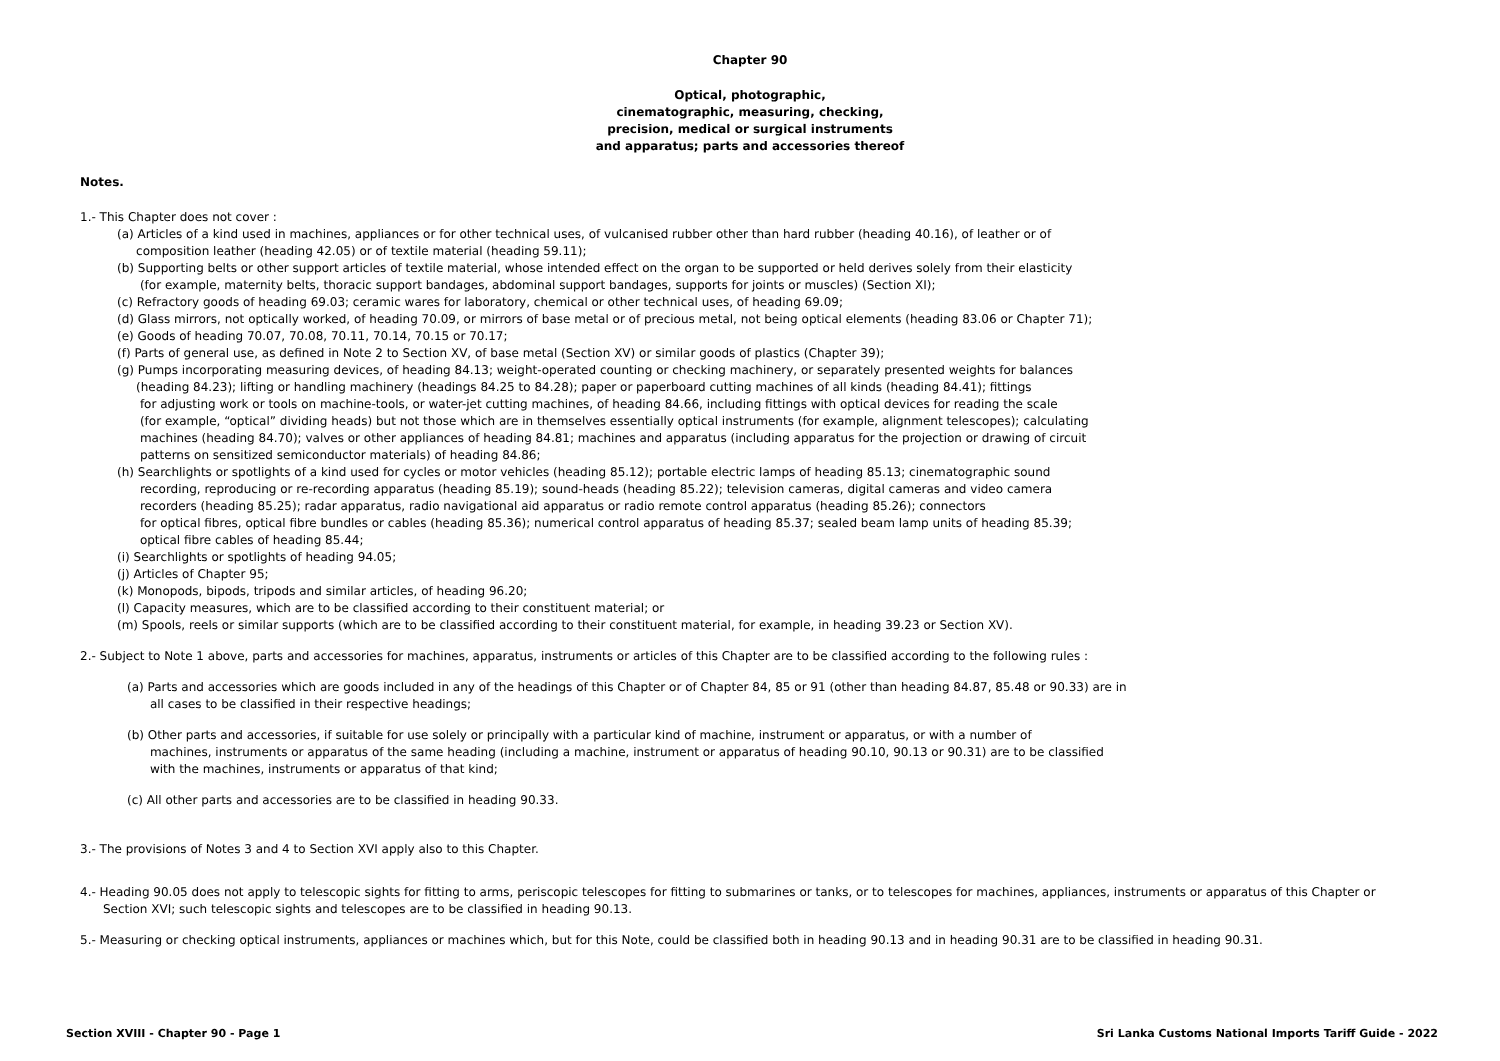Chapter 90
Optical, photographic,
cinematographic, measuring, checking,
precision, medical or surgical instruments
and apparatus; parts and accessories thereof
Notes.
1.- This Chapter does not cover :
(a) Articles of a kind used in machines, appliances or for other technical uses, of vulcanised rubber other than hard rubber (heading 40.16), of leather or of
composition leather (heading 42.05) or of textile material (heading 59.11);
(b) Supporting belts or other support articles of textile material, whose intended effect on the organ to be supported or held derives solely from their elasticity
(for example, maternity belts, thoracic support bandages, abdominal support bandages, supports for joints or muscles) (Section XI);
(c) Refractory goods of heading 69.03; ceramic wares for laboratory, chemical or other technical uses, of heading 69.09;
(d) Glass mirrors, not optically worked, of heading 70.09, or mirrors of base metal or of precious metal, not being optical elements (heading 83.06 or Chapter 71);
(e) Goods of heading 70.07, 70.08, 70.11, 70.14, 70.15 or 70.17;
(f) Parts of general use, as defined in Note 2 to Section XV, of base metal (Section XV) or similar goods of plastics (Chapter 39);
(g) Pumps incorporating measuring devices, of heading 84.13; weight-operated counting or checking machinery, or separately presented weights for balances
(heading 84.23); lifting or handling machinery (headings 84.25 to 84.28); paper or paperboard cutting machines of all kinds (heading 84.41); fittings
for adjusting work or tools on machine-tools, or water-jet cutting machines, of heading 84.66, including fittings with optical devices for reading the scale
(for example, “optical” dividing heads) but not those which are in themselves essentially optical instruments (for example, alignment telescopes); calculating
machines (heading 84.70); valves or other appliances of heading 84.81; machines and apparatus (including apparatus for the projection or drawing of circuit
patterns on sensitized semiconductor materials) of heading 84.86;
(h) Searchlights or spotlights of a kind used for cycles or motor vehicles (heading 85.12); portable electric lamps of heading 85.13; cinematographic sound
recording, reproducing or re-recording apparatus (heading 85.19); sound-heads (heading 85.22); television cameras, digital cameras and video camera
recorders (heading 85.25); radar apparatus, radio navigational aid apparatus or radio remote control apparatus (heading 85.26); connectors
for optical fibres, optical fibre bundles or cables (heading 85.36); numerical control apparatus of heading 85.37; sealed beam lamp units of heading 85.39;
optical fibre cables of heading 85.44;
(i) Searchlights or spotlights of heading 94.05;
(j) Articles of Chapter 95;
(k) Monopods, bipods, tripods and similar articles, of heading 96.20;
(l) Capacity measures, which are to be classified according to their constituent material; or
(m) Spools, reels or similar supports (which are to be classified according to their constituent material, for example, in heading 39.23 or Section XV).
2.- Subject to Note 1 above, parts and accessories for machines, apparatus, instruments or articles of this Chapter are to be classified according to the following rules :
(a) Parts and accessories which are goods included in any of the headings of this Chapter or of Chapter 84, 85 or 91 (other than heading 84.87, 85.48 or 90.33) are in
all cases to be classified in their respective headings;
(b) Other parts and accessories, if suitable for use solely or principally with a particular kind of machine, instrument or apparatus, or with a number of
machines, instruments or apparatus of the same heading (including a machine, instrument or apparatus of heading 90.10, 90.13 or 90.31) are to be classified
with the machines, instruments or apparatus of that kind;
(c) All other parts and accessories are to be classified in heading 90.33.
3.- The provisions of Notes 3 and 4 to Section XVI apply also to this Chapter.
4.- Heading 90.05 does not apply to telescopic sights for fitting to arms, periscopic telescopes for fitting to submarines or tanks, or to telescopes for machines, appliances, instruments or apparatus of this Chapter or
Section XVI; such telescopic sights and telescopes are to be classified in heading 90.13.
5.- Measuring or checking optical instruments, appliances or machines which, but for this Note, could be classified both in heading 90.13 and in heading 90.31 are to be classified in heading 90.31.
Section XVIII - Chapter 90 - Page 1 Sri Lanka Customs National Imports Tariff Guide - 2022